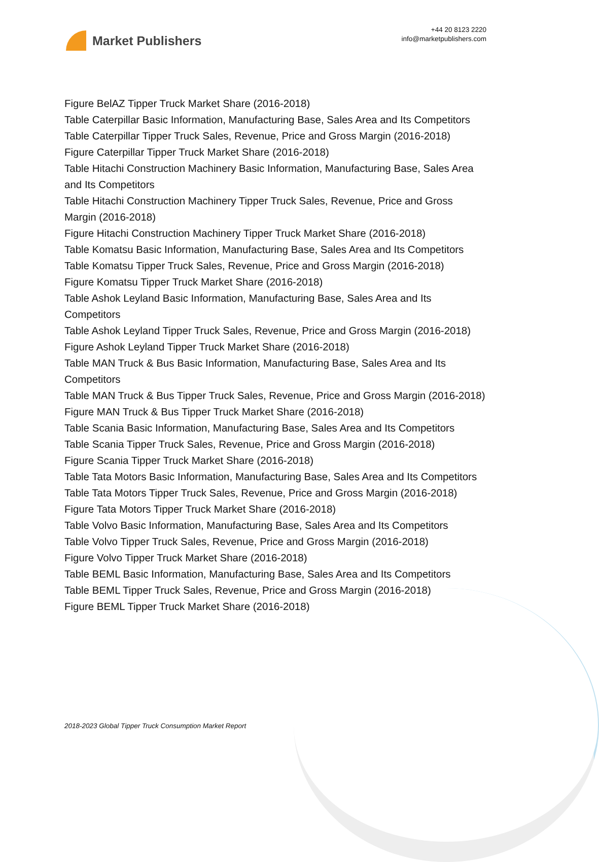Market Publishers
+44 20 8123 2220
info@marketpublishers.com
Figure BelAZ Tipper Truck Market Share (2016-2018)
Table Caterpillar Basic Information, Manufacturing Base, Sales Area and Its Competitors
Table Caterpillar Tipper Truck Sales, Revenue, Price and Gross Margin (2016-2018)
Figure Caterpillar Tipper Truck Market Share (2016-2018)
Table Hitachi Construction Machinery Basic Information, Manufacturing Base, Sales Area and Its Competitors
Table Hitachi Construction Machinery Tipper Truck Sales, Revenue, Price and Gross Margin (2016-2018)
Figure Hitachi Construction Machinery Tipper Truck Market Share (2016-2018)
Table Komatsu Basic Information, Manufacturing Base, Sales Area and Its Competitors
Table Komatsu Tipper Truck Sales, Revenue, Price and Gross Margin (2016-2018)
Figure Komatsu Tipper Truck Market Share (2016-2018)
Table Ashok Leyland Basic Information, Manufacturing Base, Sales Area and Its Competitors
Table Ashok Leyland Tipper Truck Sales, Revenue, Price and Gross Margin (2016-2018)
Figure Ashok Leyland Tipper Truck Market Share (2016-2018)
Table MAN Truck & Bus Basic Information, Manufacturing Base, Sales Area and Its Competitors
Table MAN Truck & Bus Tipper Truck Sales, Revenue, Price and Gross Margin (2016-2018)
Figure MAN Truck & Bus Tipper Truck Market Share (2016-2018)
Table Scania Basic Information, Manufacturing Base, Sales Area and Its Competitors
Table Scania Tipper Truck Sales, Revenue, Price and Gross Margin (2016-2018)
Figure Scania Tipper Truck Market Share (2016-2018)
Table Tata Motors Basic Information, Manufacturing Base, Sales Area and Its Competitors
Table Tata Motors Tipper Truck Sales, Revenue, Price and Gross Margin (2016-2018)
Figure Tata Motors Tipper Truck Market Share (2016-2018)
Table Volvo Basic Information, Manufacturing Base, Sales Area and Its Competitors
Table Volvo Tipper Truck Sales, Revenue, Price and Gross Margin (2016-2018)
Figure Volvo Tipper Truck Market Share (2016-2018)
Table BEML Basic Information, Manufacturing Base, Sales Area and Its Competitors
Table BEML Tipper Truck Sales, Revenue, Price and Gross Margin (2016-2018)
Figure BEML Tipper Truck Market Share (2016-2018)
2018-2023 Global Tipper Truck Consumption Market Report